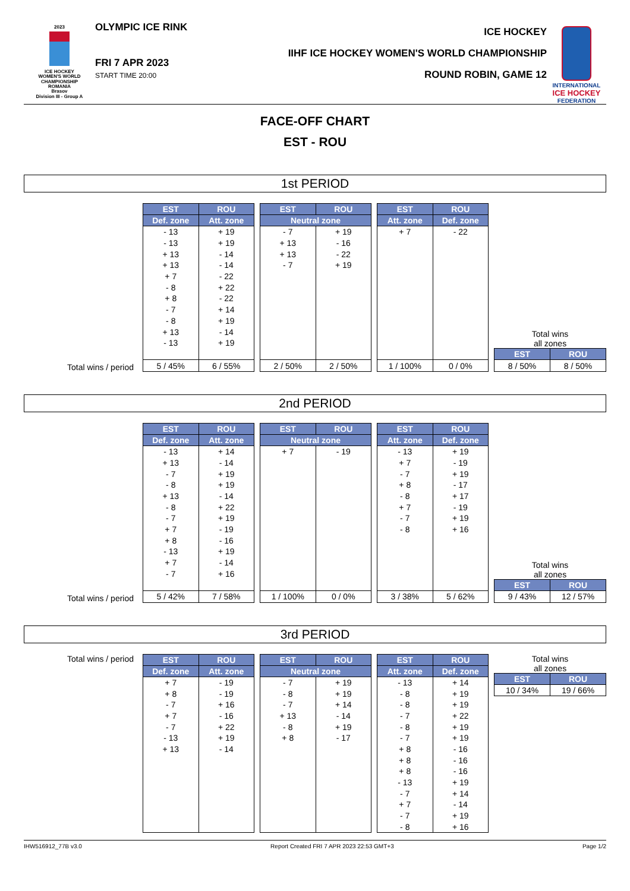2023
ICE HOCKEY
WOMEN'S WORLD
CHAMPIONSHIP
ROMANIA
Brasov
Division III - Group A
OLYMPIC ICE RINK
FRI 7 APR 2023
START TIME 20:00
ICE HOCKEY
IIHF ICE HOCKEY WOMEN'S WORLD CHAMPIONSHIP
ROUND ROBIN, GAME 12
INTERNATIONAL
ICE HOCKEY
FEDERATION
FACE-OFF CHART
EST - ROU
1st PERIOD
Total wins / period
| EST | ROU |
| --- | --- |
| Def. zone | Att. zone |
| - 13 | + 19 |
| - 13 | + 19 |
| + 13 | - 14 |
| + 13 | - 14 |
| + 7 | - 22 |
| - 8 | + 22 |
| + 8 | - 22 |
| - 7 | + 14 |
| - 8 | + 19 |
| + 13 | - 14 |
| - 13 | + 19 |
| 5 / 45% | 6 / 55% |
| EST | ROU |
| --- | --- |
| Neutral zone | |
| - 7 | + 19 |
| + 13 | - 16 |
| + 13 | - 22 |
| - 7 | + 19 |
| 2 / 50% | 2 / 50% |
| EST | ROU |
| --- | --- |
| Att. zone | Def. zone |
| + 7 | - 22 |
| 1 / 100% | 0 / 0% |
Total wins
all zones
| EST | ROU |
| --- | --- |
| 8 / 50% | 8 / 50% |
2nd PERIOD
Total wins / period
| EST | ROU |
| --- | --- |
| Def. zone | Att. zone |
| - 13 | + 14 |
| + 13 | - 14 |
| - 7 | + 19 |
| - 8 | + 19 |
| + 13 | - 14 |
| - 8 | + 22 |
| - 7 | + 19 |
| + 7 | - 19 |
| + 8 | - 16 |
| - 13 | + 19 |
| + 7 | - 14 |
| - 7 | + 16 |
| 5 / 42% | 7 / 58% |
| EST | ROU |
| --- | --- |
| Neutral zone | |
| + 7 | - 19 |
| 1 / 100% | 0 / 0% |
| EST | ROU |
| --- | --- |
| Att. zone | Def. zone |
| - 13 | + 19 |
| + 7 | - 19 |
| - 7 | + 19 |
| + 8 | - 17 |
| - 8 | + 17 |
| + 7 | - 19 |
| - 7 | + 19 |
| - 8 | + 16 |
| 3 / 38% | 5 / 62% |
Total wins
all zones
| EST | ROU |
| --- | --- |
| 9 / 43% | 12 / 57% |
3rd PERIOD
Total wins / period
| EST | ROU |
| --- | --- |
| Def. zone | Att. zone |
| + 7 | - 19 |
| + 8 | - 19 |
| - 7 | + 16 |
| + 7 | - 16 |
| - 7 | + 22 |
| - 13 | + 19 |
| + 13 | - 14 |
| EST | ROU |
| --- | --- |
| Neutral zone | |
| - 7 | + 19 |
| - 8 | + 19 |
| - 7 | + 14 |
| + 13 | - 14 |
| - 8 | + 19 |
| + 8 | - 17 |
| EST | ROU |
| --- | --- |
| Att. zone | Def. zone |
| - 13 | + 14 |
| - 8 | + 19 |
| - 8 | + 19 |
| - 7 | + 22 |
| - 8 | + 19 |
| - 7 | + 19 |
| + 8 | - 16 |
| + 8 | - 16 |
| + 8 | - 16 |
| - 13 | + 19 |
| - 7 | + 14 |
| + 7 | - 14 |
| - 7 | + 19 |
| - 8 | + 16 |
Total wins
all zones
| EST | ROU |
| --- | --- |
| 10 / 34% | 19 / 66% |
IHW516912_77B v3.0 Report Created FRI 7 APR 2023 22:53 GMT+3 Page 1/2